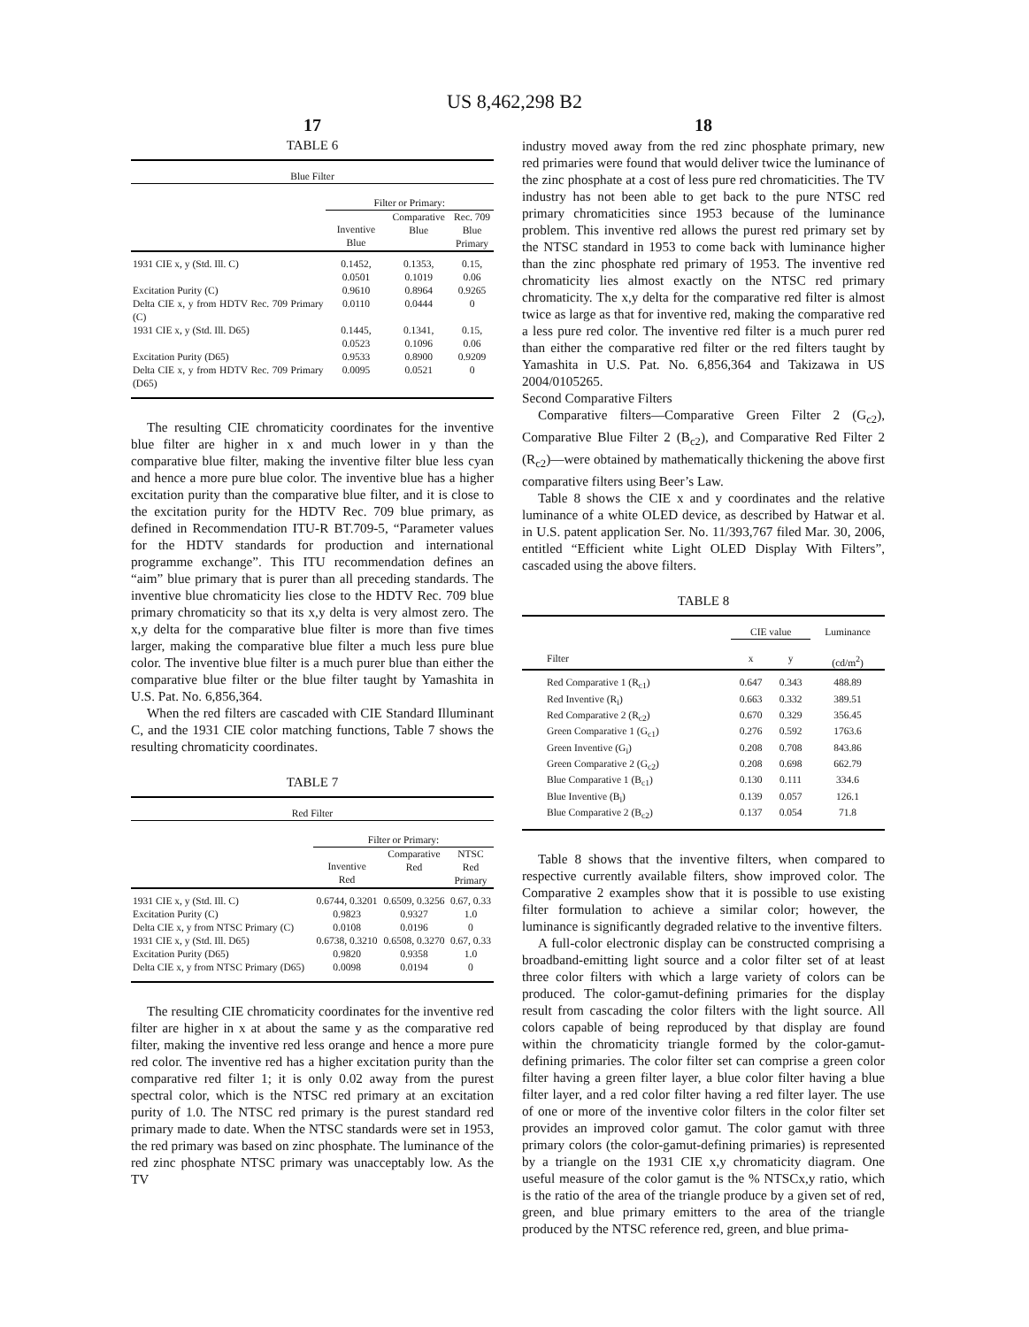US 8,462,298 B2
17
TABLE 6
| Blue Filter | | | |
| --- | --- | --- | --- |
| | Filter or Primary: | | |
| | Inventive Blue | Comparative Blue | Rec. 709 Blue Primary |
| 1931 CIE x, y (Std. Ill. C) | 0.1452, 0.0501 | 0.1353, 0.1019 | 0.15, 0.06 |
| Excitation Purity (C) | 0.9610 | 0.8964 | 0.9265 |
| Delta CIE x, y from HDTV Rec. 709 Primary (C) | 0.0110 | 0.0444 | 0 |
| 1931 CIE x, y (Std. Ill. D65) | 0.1445, 0.0523 | 0.1341, 0.1096 | 0.15, 0.06 |
| Excitation Purity (D65) | 0.9533 | 0.8900 | 0.9209 |
| Delta CIE x, y from HDTV Rec. 709 Primary (D65) | 0.0095 | 0.0521 | 0 |
The resulting CIE chromaticity coordinates for the inventive blue filter are higher in x and much lower in y than the comparative blue filter, making the inventive filter blue less cyan and hence a more pure blue color. The inventive blue has a higher excitation purity than the comparative blue filter, and it is close to the excitation purity for the HDTV Rec. 709 blue primary, as defined in Recommendation ITU-R BT.709-5, “Parameter values for the HDTV standards for production and international programme exchange”. This ITU recommendation defines an “aim” blue primary that is purer than all preceding standards. The inventive blue chromaticity lies close to the HDTV Rec. 709 blue primary chromaticity so that its x,y delta is very almost zero. The x,y delta for the comparative blue filter is more than five times larger, making the comparative blue filter a much less pure blue color. The inventive blue filter is a much purer blue than either the comparative blue filter or the blue filter taught by Yamashita in U.S. Pat. No. 6,856,364.
When the red filters are cascaded with CIE Standard Illuminant C, and the 1931 CIE color matching functions, Table 7 shows the resulting chromaticity coordinates.
TABLE 7
| Red Filter | | | |
| --- | --- | --- | --- |
| | Filter or Primary: | | |
| | Inventive Red | Comparative Red | NTSC Red Primary |
| 1931 CIE x, y (Std. Ill. C) | 0.6744, 0.3201 | 0.6509, 0.3256 | 0.67, 0.33 |
| Excitation Purity (C) | 0.9823 | 0.9327 | 1.0 |
| Delta CIE x, y from NTSC Primary (C) | 0.0108 | 0.0196 | 0 |
| 1931 CIE x, y (Std. Ill. D65) | 0.6738, 0.3210 | 0.6508, 0.3270 | 0.67, 0.33 |
| Excitation Purity (D65) | 0.9820 | 0.9358 | 1.0 |
| Delta CIE x, y from NTSC Primary (D65) | 0.0098 | 0.0194 | 0 |
The resulting CIE chromaticity coordinates for the inventive red filter are higher in x at about the same y as the comparative red filter, making the inventive red less orange and hence a more pure red color. The inventive red has a higher excitation purity than the comparative red filter 1; it is only 0.02 away from the purest spectral color, which is the NTSC red primary at an excitation purity of 1.0. The NTSC red primary is the purest standard red primary made to date. When the NTSC standards were set in 1953, the red primary was based on zinc phosphate. The luminance of the red zinc phosphate NTSC primary was unacceptably low. As the TV
18
industry moved away from the red zinc phosphate primary, new red primaries were found that would deliver twice the luminance of the zinc phosphate at a cost of less pure red chromaticities. The TV industry has not been able to get back to the pure NTSC red primary chromaticities since 1953 because of the luminance problem. This inventive red allows the purest red primary set by the NTSC standard in 1953 to come back with luminance higher than the zinc phosphate red primary of 1953. The inventive red chromaticity lies almost exactly on the NTSC red primary chromaticity. The x,y delta for the comparative red filter is almost twice as large as that for inventive red, making the comparative red a less pure red color. The inventive red filter is a much purer red than either the comparative red filter or the red filters taught by Yamashita in U.S. Pat. No. 6,856,364 and Takizawa in US 2004/0105265.
Second Comparative Filters
Comparative filters—Comparative Green Filter 2 (G<sub>c2</sub>), Comparative Blue Filter 2 (B<sub>c2</sub>), and Comparative Red Filter 2 (R<sub>c2</sub>)—were obtained by mathematically thickening the above first comparative filters using Beer’s Law.
Table 8 shows the CIE x and y coordinates and the relative luminance of a white OLED device, as described by Hatwar et al. in U.S. patent application Ser. No. 11/393,767 filed Mar. 30, 2006, entitled “Efficient white Light OLED Display With Filters”, cascaded using the above filters.
TABLE 8
| | CIE value | | Luminance |
| Filter | x | y | (cd/m<sup>2</sup>) |
| Red Comparative 1 (R<sub>c1</sub>) | 0.647 | 0.343 | 488.89 |
| Red Inventive (R<sub>i</sub>) | 0.663 | 0.332 | 389.51 |
| Red Comparative 2 (R<sub>c2</sub>) | 0.670 | 0.329 | 356.45 |
| Green Comparative 1 (G<sub>c1</sub>) | 0.276 | 0.592 | 1763.6 |
| Green Inventive (G<sub>i</sub>) | 0.208 | 0.708 | 843.86 |
| Green Comparative 2 (G<sub>c2</sub>) | 0.208 | 0.698 | 662.79 |
| Blue Comparative 1 (B<sub>c1</sub>) | 0.130 | 0.111 | 334.6 |
| Blue Inventive (B<sub>i</sub>) | 0.139 | 0.057 | 126.1 |
| Blue Comparative 2 (B<sub>c2</sub>) | 0.137 | 0.054 | 71.8 |
Table 8 shows that the inventive filters, when compared to respective currently available filters, show improved color. The Comparative 2 examples show that it is possible to use existing filter formulation to achieve a similar color; however, the luminance is significantly degraded relative to the inventive filters.
A full-color electronic display can be constructed comprising a broadband-emitting light source and a color filter set of at least three color filters with which a large variety of colors can be produced. The color-gamut-defining primaries for the display result from cascading the color filters with the light source. All colors capable of being reproduced by that display are found within the chromaticity triangle formed by the color-gamut-defining primaries. The color filter set can comprise a green color filter having a green filter layer, a blue color filter having a blue filter layer, and a red color filter having a red filter layer. The use of one or more of the inventive color filters in the color filter set provides an improved color gamut. The color gamut with three primary colors (the color-gamut-defining primaries) is represented by a triangle on the 1931 CIE x,y chromaticity diagram. One useful measure of the color gamut is the % NTSCx,y ratio, which is the ratio of the area of the triangle produce by a given set of red, green, and blue primary emitters to the area of the triangle produced by the NTSC reference red, green, and blue prima-